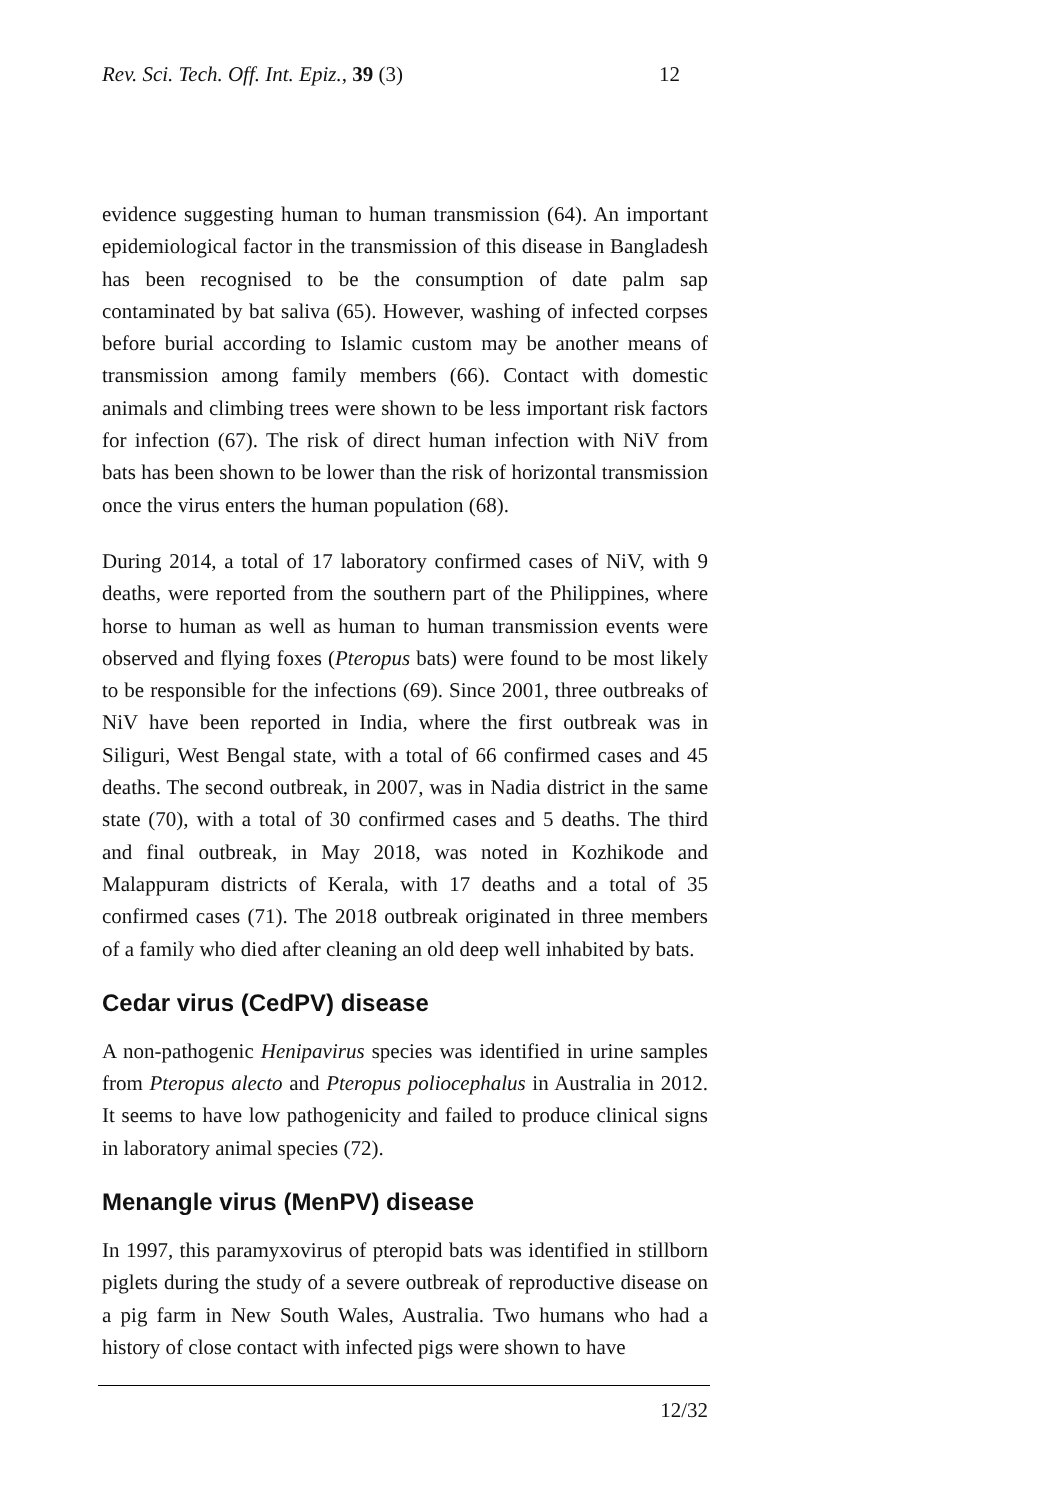Rev. Sci. Tech. Off. Int. Epiz., 39 (3) 12
evidence suggesting human to human transmission (64). An important epidemiological factor in the transmission of this disease in Bangladesh has been recognised to be the consumption of date palm sap contaminated by bat saliva (65). However, washing of infected corpses before burial according to Islamic custom may be another means of transmission among family members (66). Contact with domestic animals and climbing trees were shown to be less important risk factors for infection (67). The risk of direct human infection with NiV from bats has been shown to be lower than the risk of horizontal transmission once the virus enters the human population (68).
During 2014, a total of 17 laboratory confirmed cases of NiV, with 9 deaths, were reported from the southern part of the Philippines, where horse to human as well as human to human transmission events were observed and flying foxes (Pteropus bats) were found to be most likely to be responsible for the infections (69). Since 2001, three outbreaks of NiV have been reported in India, where the first outbreak was in Siliguri, West Bengal state, with a total of 66 confirmed cases and 45 deaths. The second outbreak, in 2007, was in Nadia district in the same state (70), with a total of 30 confirmed cases and 5 deaths. The third and final outbreak, in May 2018, was noted in Kozhikode and Malappuram districts of Kerala, with 17 deaths and a total of 35 confirmed cases (71). The 2018 outbreak originated in three members of a family who died after cleaning an old deep well inhabited by bats.
Cedar virus (CedPV) disease
A non-pathogenic Henipavirus species was identified in urine samples from Pteropus alecto and Pteropus poliocephalus in Australia in 2012. It seems to have low pathogenicity and failed to produce clinical signs in laboratory animal species (72).
Menangle virus (MenPV) disease
In 1997, this paramyxovirus of pteropid bats was identified in stillborn piglets during the study of a severe outbreak of reproductive disease on a pig farm in New South Wales, Australia. Two humans who had a history of close contact with infected pigs were shown to have
12/32